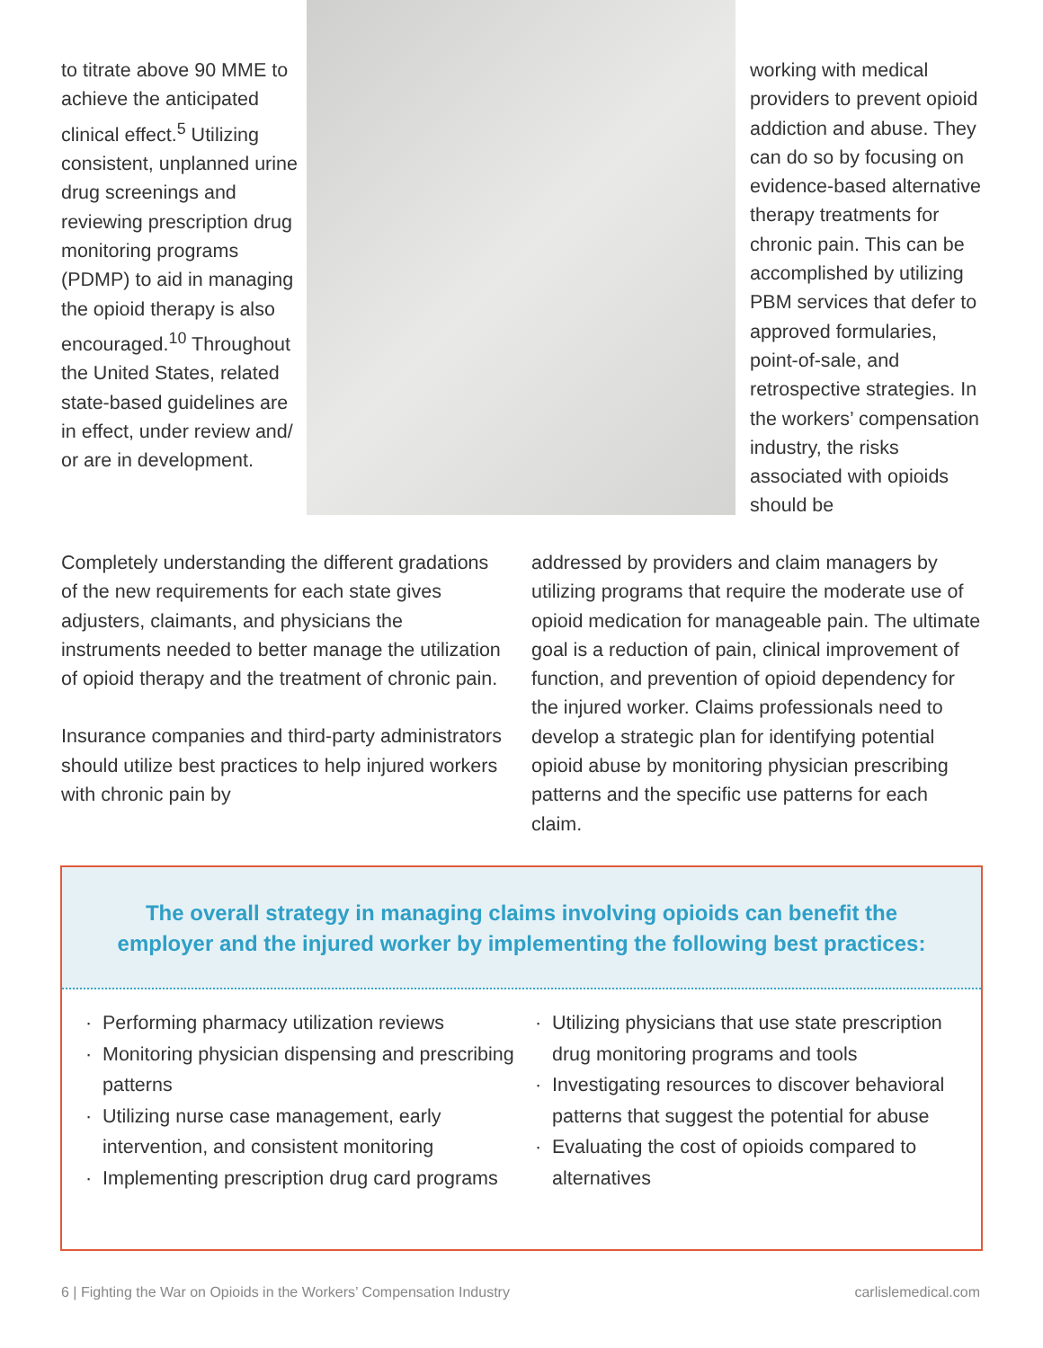to titrate above 90 MME to achieve the anticipated clinical effect.<sup>5</sup> Utilizing consistent, unplanned urine drug screenings and reviewing prescription drug monitoring programs (PDMP) to aid in managing the opioid therapy is also encouraged.<sup>10</sup> Throughout the United States, related state-based guidelines are in effect, under review and/ or are in development.
working with medical providers to prevent opioid addiction and abuse. They can do so by focusing on evidence-based alternative therapy treatments for chronic pain. This can be accomplished by utilizing PBM services that defer to approved formularies, point-of-sale, and retrospective strategies. In the workers’ compensation industry, the risks associated with opioids should be
Completely understanding the different gradations of the new requirements for each state gives adjusters, claimants, and physicians the instruments needed to better manage the utilization of opioid therapy and the treatment of chronic pain.
Insurance companies and third-party administrators should utilize best practices to help injured workers with chronic pain by
addressed by providers and claim managers by utilizing programs that require the moderate use of opioid medication for manageable pain. The ultimate goal is a reduction of pain, clinical improvement of function, and prevention of opioid dependency for the injured worker. Claims professionals need to develop a strategic plan for identifying potential opioid abuse by monitoring physician prescribing patterns and the specific use patterns for each claim.
The overall strategy in managing claims involving opioids can benefit the
employer and the injured worker by implementing the following best practices:
Performing pharmacy utilization reviews
Monitoring physician dispensing and prescribing patterns
Utilizing nurse case management, early intervention, and consistent monitoring
Implementing prescription drug card programs
Utilizing physicians that use state prescription drug monitoring programs and tools
Investigating resources to discover behavioral patterns that suggest the potential for abuse
Evaluating the cost of opioids compared to alternatives
6 | Fighting the War on Opioids in the Workers’ Compensation Industry carlislemedical.com